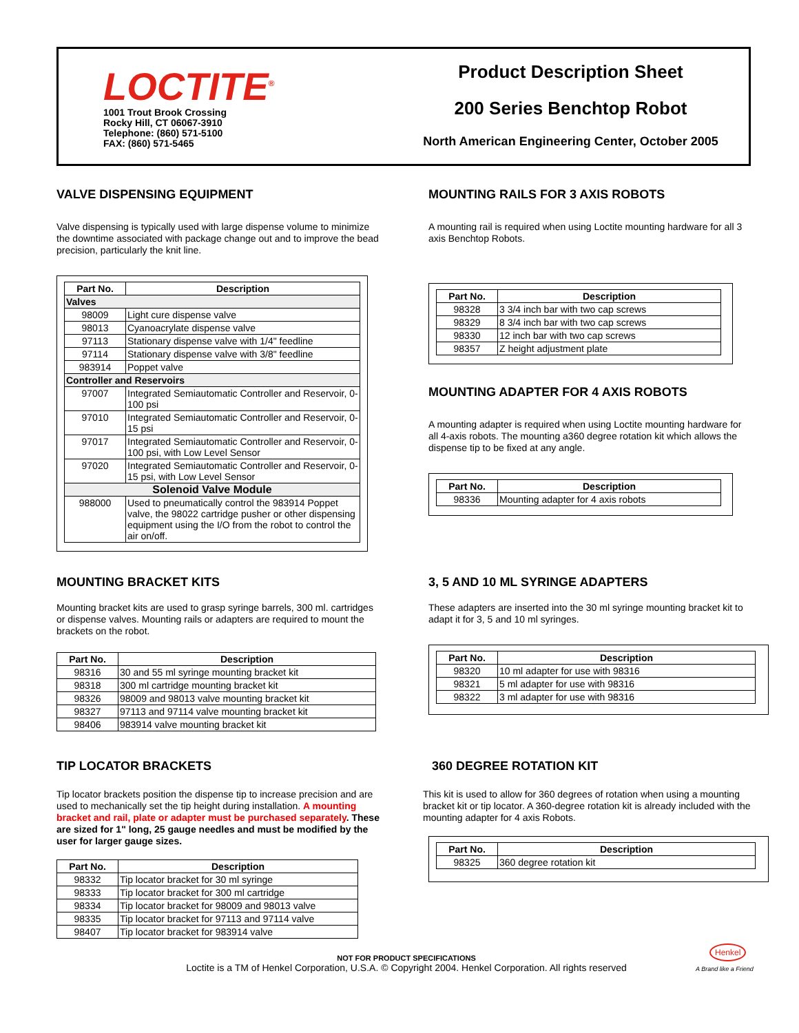LOCTITE<sup>®</sup>
1001 Trout Brook Crossing
Rocky Hill, CT 06067-3910
Telephone: (860) 571-5100
FAX: (860) 571-5465
Product Description Sheet
200 Series Benchtop Robot
North American Engineering Center, October 2005
VALVE DISPENSING EQUIPMENT
Valve dispensing is typically used with large dispense volume to minimize the downtime associated with package change out and to improve the bead precision, particularly the knit line.
| Part No. | Description |
| --- | --- |
| Valves | |
| 98009 | Light cure dispense valve |
| 98013 | Cyanoacrylate dispense valve |
| 97113 | Stationary dispense valve with 1/4" feedline |
| 97114 | Stationary dispense valve with 3/8" feedline |
| 983914 | Poppet valve |
| Controller and Reservoirs | |
| 97007 | Integrated Semiautomatic Controller and Reservoir, 0-100 psi |
| 97010 | Integrated Semiautomatic Controller and Reservoir, 0-15 psi |
| 97017 | Integrated Semiautomatic Controller and Reservoir, 0-100 psi, with Low Level Sensor |
| 97020 | Integrated Semiautomatic Controller and Reservoir, 0-15 psi, with Low Level Sensor |
| Solenoid Valve Module | |
| 988000 | Used to pneumatically control the 983914 Poppet valve, the 98022 cartridge pusher or other dispensing equipment using the I/O from the robot to control the air on/off. |
MOUNTING BRACKET KITS
Mounting bracket kits are used to grasp syringe barrels, 300 ml. cartridges or dispense valves. Mounting rails or adapters are required to mount the brackets on the robot.
| Part No. | Description |
| --- | --- |
| 98316 | 30 and 55 ml syringe mounting bracket kit |
| 98318 | 300 ml cartridge mounting bracket kit |
| 98326 | 98009 and 98013 valve mounting bracket kit |
| 98327 | 97113 and 97114 valve mounting bracket kit |
| 98406 | 983914 valve mounting bracket kit |
TIP LOCATOR BRACKETS
Tip locator brackets position the dispense tip to increase precision and are used to mechanically set the tip height during installation. A mounting bracket and rail, plate or adapter must be purchased separately. These are sized for 1" long, 25 gauge needles and must be modified by the user for larger gauge sizes.
| Part No. | Description |
| --- | --- |
| 98332 | Tip locator bracket for 30 ml syringe |
| 98333 | Tip locator bracket for 300 ml cartridge |
| 98334 | Tip locator bracket for 98009 and 98013 valve |
| 98335 | Tip locator bracket for 97113 and 97114 valve |
| 98407 | Tip locator bracket for 983914 valve |
MOUNTING RAILS FOR 3 AXIS ROBOTS
A mounting rail is required when using Loctite mounting hardware for all 3 axis Benchtop Robots.
| Part No. | Description |
| --- | --- |
| 98328 | 3 3/4 inch bar with two cap screws |
| 98329 | 8 3/4 inch bar with two cap screws |
| 98330 | 12 inch bar with two cap screws |
| 98357 | Z height adjustment plate |
MOUNTING ADAPTER FOR 4 AXIS ROBOTS
A mounting adapter is required when using Loctite mounting hardware for all 4-axis robots. The mounting a360 degree rotation kit which allows the dispense tip to be fixed at any angle.
| Part No. | Description |
| --- | --- |
| 98336 | Mounting adapter for 4 axis robots |
3, 5 AND 10 ML SYRINGE ADAPTERS
These adapters are inserted into the 30 ml syringe mounting bracket kit to adapt it for 3, 5 and 10 ml syringes.
| Part No. | Description |
| --- | --- |
| 98320 | 10 ml adapter for use with 98316 |
| 98321 | 5 ml adapter for use with 98316 |
| 98322 | 3 ml adapter for use with 98316 |
360 DEGREE ROTATION KIT
This kit is used to allow for 360 degrees of rotation when using a mounting bracket kit or tip locator. A 360-degree rotation kit is already included with the mounting adapter for 4 axis Robots.
| Part No. | Description |
| --- | --- |
| 98325 | 360 degree rotation kit |
NOT FOR PRODUCT SPECIFICATIONS
Loctite is a TM of Henkel Corporation, U.S.A. © Copyright 2004. Henkel Corporation. All rights reserved
Henkel
A Brand like a Friend